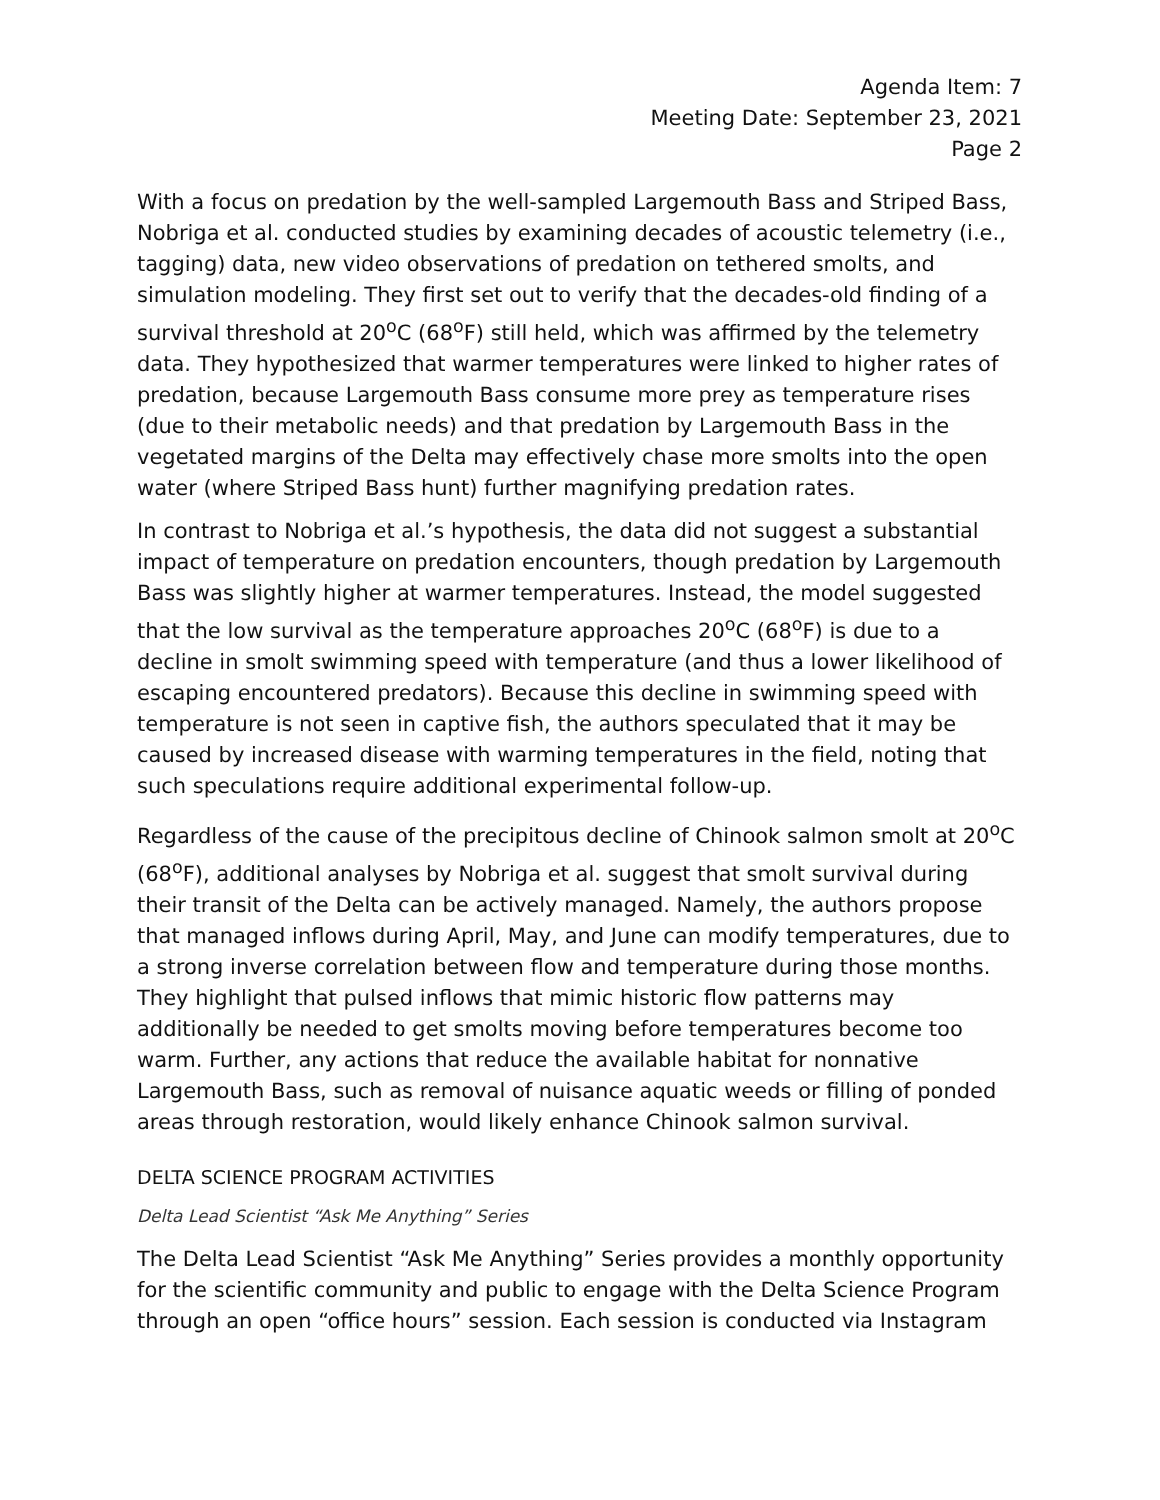Agenda Item: 7
Meeting Date: September 23, 2021
Page 2
With a focus on predation by the well-sampled Largemouth Bass and Striped Bass, Nobriga et al. conducted studies by examining decades of acoustic telemetry (i.e., tagging) data, new video observations of predation on tethered smolts, and simulation modeling. They first set out to verify that the decades-old finding of a survival threshold at 20<sup>o</sup>C (68<sup>o</sup>F) still held, which was affirmed by the telemetry data. They hypothesized that warmer temperatures were linked to higher rates of predation, because Largemouth Bass consume more prey as temperature rises (due to their metabolic needs) and that predation by Largemouth Bass in the vegetated margins of the Delta may effectively chase more smolts into the open water (where Striped Bass hunt) further magnifying predation rates.
In contrast to Nobriga et al.’s hypothesis, the data did not suggest a substantial impact of temperature on predation encounters, though predation by Largemouth Bass was slightly higher at warmer temperatures. Instead, the model suggested that the low survival as the temperature approaches 20<sup>o</sup>C (68<sup>o</sup>F) is due to a decline in smolt swimming speed with temperature (and thus a lower likelihood of escaping encountered predators). Because this decline in swimming speed with temperature is not seen in captive fish, the authors speculated that it may be caused by increased disease with warming temperatures in the field, noting that such speculations require additional experimental follow-up.
Regardless of the cause of the precipitous decline of Chinook salmon smolt at 20<sup>o</sup>C (68<sup>o</sup>F), additional analyses by Nobriga et al. suggest that smolt survival during their transit of the Delta can be actively managed. Namely, the authors propose that managed inflows during April, May, and June can modify temperatures, due to a strong inverse correlation between flow and temperature during those months. They highlight that pulsed inflows that mimic historic flow patterns may additionally be needed to get smolts moving before temperatures become too warm. Further, any actions that reduce the available habitat for nonnative Largemouth Bass, such as removal of nuisance aquatic weeds or filling of ponded areas through restoration, would likely enhance Chinook salmon survival.
DELTA SCIENCE PROGRAM ACTIVITIES
Delta Lead Scientist “Ask Me Anything” Series
The Delta Lead Scientist “Ask Me Anything” Series provides a monthly opportunity for the scientific community and public to engage with the Delta Science Program through an open “office hours” session. Each session is conducted via Instagram